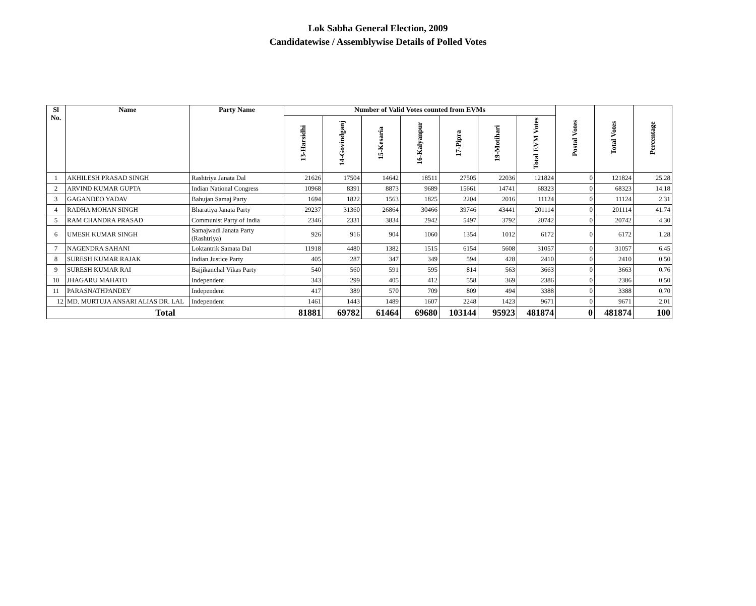Lok Sabha General Election, 2009
Candidatewise / Assemblywise Details of Polled Votes
| Sl No. | Name | Party Name | Number of Valid Votes counted from EVMs | | | | | | | Postal Votes | Total Votes | Percentage |
| --- | --- | --- | --- | --- | --- | --- | --- | --- | --- | --- | --- | --- |
| | | | 13-Harsidhi | 14-Govindganj | 15-Kesaria | 16-Kalyanpur | 17-Pipra | 19-Motihari | Total EVM Votes | | | |
| 1 | AKHILESH PRASAD SINGH | Rashtriya Janata Dal | 21626 | 17504 | 14642 | 18511 | 27505 | 22036 | 121824 | 0 | 121824 | 25.28 |
| 2 | ARVIND KUMAR GUPTA | Indian National Congress | 10968 | 8391 | 8873 | 9689 | 15661 | 14741 | 68323 | 0 | 68323 | 14.18 |
| 3 | GAGANDEO YADAV | Bahujan Samaj Party | 1694 | 1822 | 1563 | 1825 | 2204 | 2016 | 11124 | 0 | 11124 | 2.31 |
| 4 | RADHA MOHAN SINGH | Bharatiya Janata Party | 29237 | 31360 | 26864 | 30466 | 39746 | 43441 | 201114 | 0 | 201114 | 41.74 |
| 5 | RAM CHANDRA PRASAD | Communist Party of India | 2346 | 2331 | 3834 | 2942 | 5497 | 3792 | 20742 | 0 | 20742 | 4.30 |
| 6 | UMESH KUMAR SINGH | Samajwadi Janata Party (Rashtriya) | 926 | 916 | 904 | 1060 | 1354 | 1012 | 6172 | 0 | 6172 | 1.28 |
| 7 | NAGENDRA SAHANI | Loktantrik Samata Dal | 11918 | 4480 | 1382 | 1515 | 6154 | 5608 | 31057 | 0 | 31057 | 6.45 |
| 8 | SURESH KUMAR RAJAK | Indian Justice Party | 405 | 287 | 347 | 349 | 594 | 428 | 2410 | 0 | 2410 | 0.50 |
| 9 | SURESH KUMAR RAI | Bajjikanchal Vikas Party | 540 | 560 | 591 | 595 | 814 | 563 | 3663 | 0 | 3663 | 0.76 |
| 10 | JHAGARU MAHATO | Independent | 343 | 299 | 405 | 412 | 558 | 369 | 2386 | 0 | 2386 | 0.50 |
| 11 | PARASNATHPANDEY | Independent | 417 | 389 | 570 | 709 | 809 | 494 | 3388 | 0 | 3388 | 0.70 |
| 12 | MD. MURTUJA ANSARI ALIAS DR. LAL | Independent | 1461 | 1443 | 1489 | 1607 | 2248 | 1423 | 9671 | 0 | 9671 | 2.01 |
| Total | | | 81881 | 69782 | 61464 | 69680 | 103144 | 95923 | 481874 | 0 | 481874 | 100 |